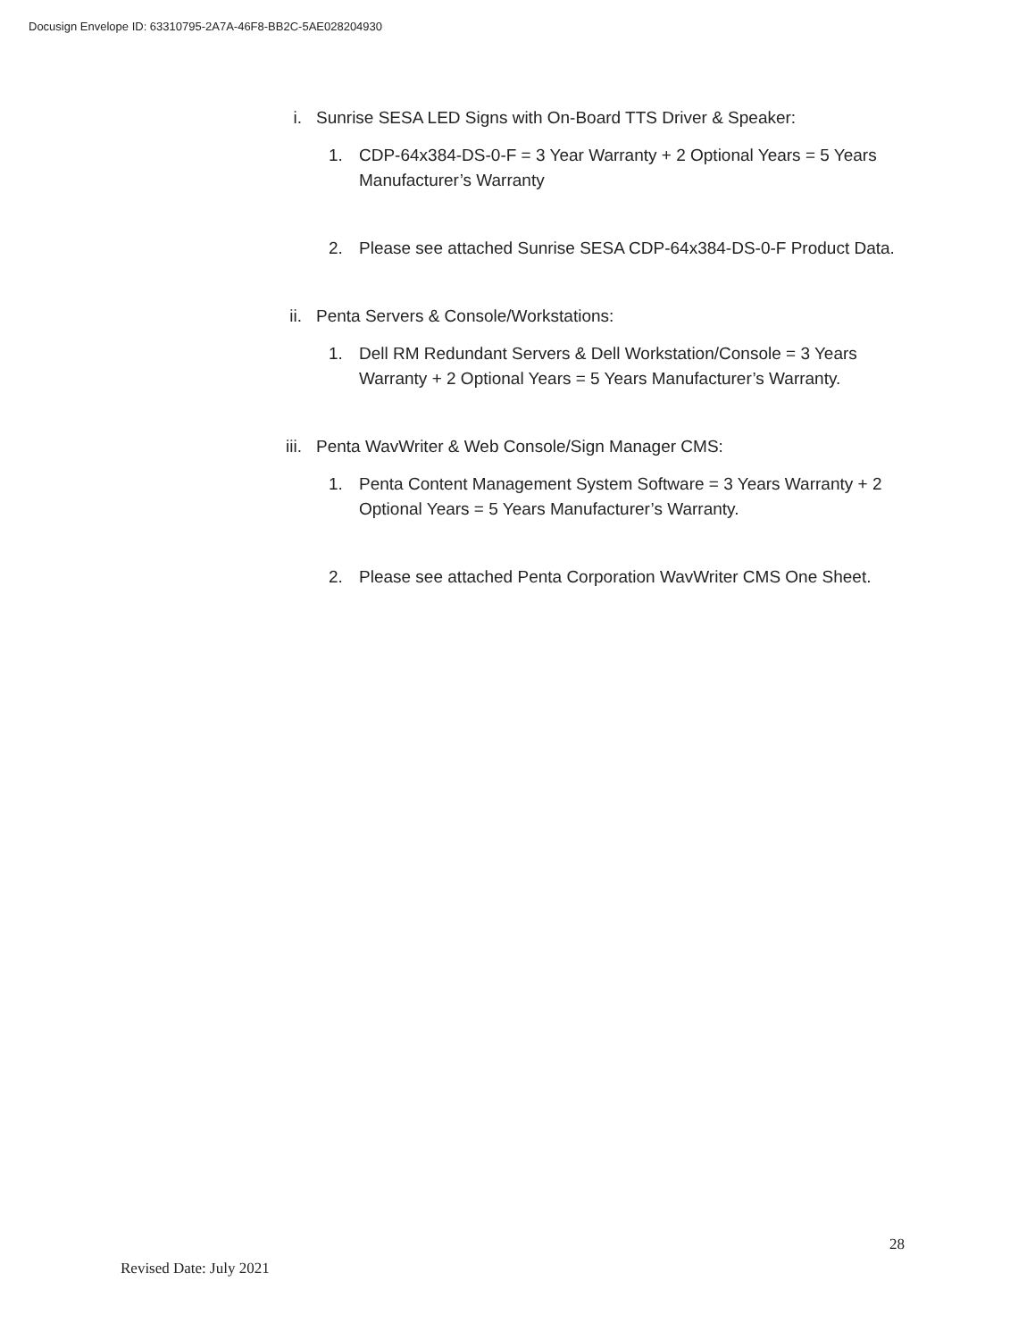Docusign Envelope ID: 63310795-2A7A-46F8-BB2C-5AE028204930
i. Sunrise SESA LED Signs with On-Board TTS Driver & Speaker:
1. CDP-64x384-DS-0-F = 3 Year Warranty + 2 Optional Years = 5 Years Manufacturer’s Warranty
2. Please see attached Sunrise SESA CDP-64x384-DS-0-F Product Data.
ii. Penta Servers & Console/Workstations:
1. Dell RM Redundant Servers & Dell Workstation/Console = 3 Years Warranty + 2 Optional Years = 5 Years Manufacturer’s Warranty.
iii.
Penta WavWriter & Web Console/Sign Manager CMS:
1. Penta Content Management System Software = 3 Years Warranty + 2 Optional Years = 5 Years Manufacturer’s Warranty.
2. Please see attached Penta Corporation WavWriter CMS One Sheet.
28
Revised Date: July 2021